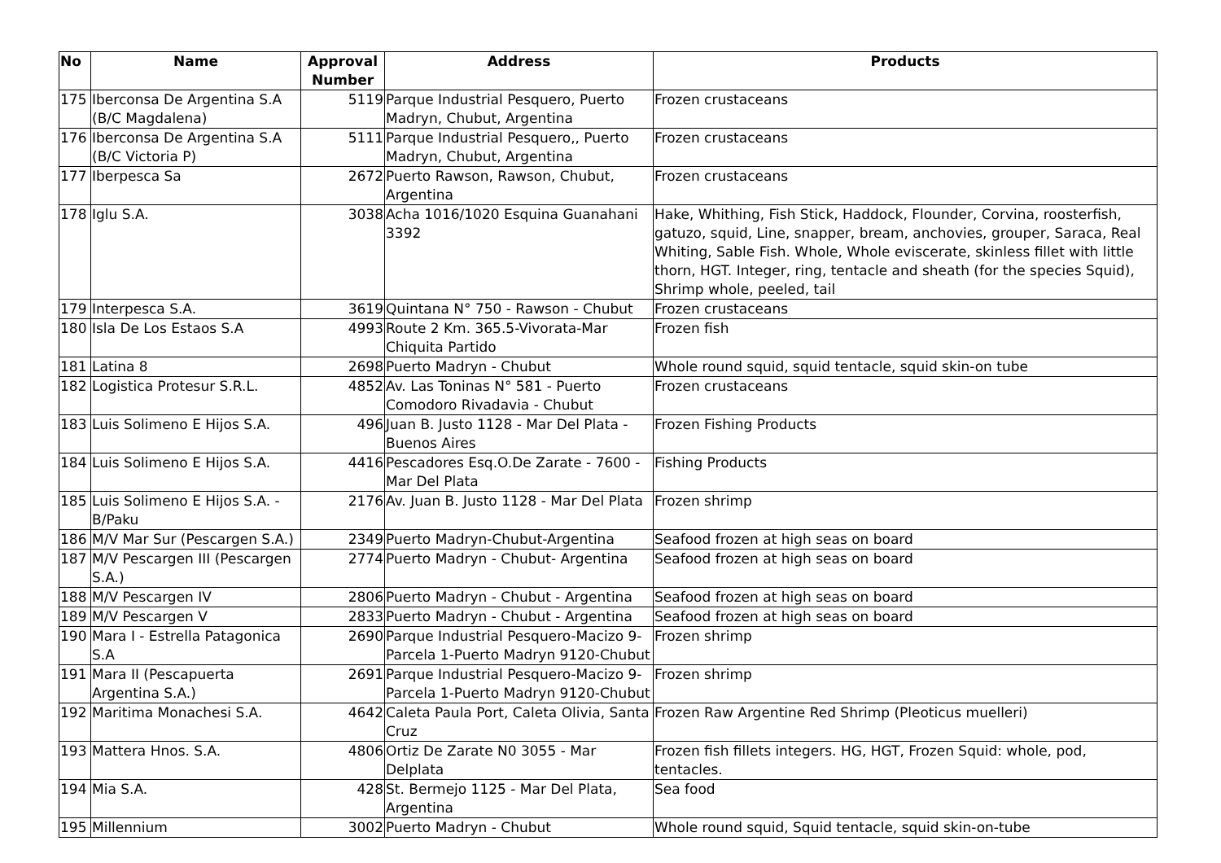| No | Name | Approval Number | Address | Products |
| --- | --- | --- | --- | --- |
| 175 | Iberconsa De Argentina S.A (B/C Magdalena) | 5119 | Parque Industrial Pesquero, Puerto Madryn, Chubut, Argentina | Frozen crustaceans |
| 176 | Iberconsa De Argentina S.A (B/C Victoria P) | 5111 | Parque Industrial Pesquero,, Puerto Madryn, Chubut, Argentina | Frozen crustaceans |
| 177 | Iberpesca Sa | 2672 | Puerto Rawson, Rawson, Chubut, Argentina | Frozen crustaceans |
| 178 | Iglu S.A. | 3038 | Acha 1016/1020 Esquina Guanahani 3392 | Hake, Whithing, Fish Stick, Haddock, Flounder, Corvina, roosterfish, gatuzo, squid, Line, snapper, bream, anchovies, grouper, Saraca, Real Whiting, Sable Fish. Whole, Whole eviscerate, skinless fillet with little thorn, HGT. Integer, ring, tentacle and sheath (for the species Squid), Shrimp whole, peeled, tail |
| 179 | Interpesca S.A. | 3619 | Quintana N° 750 - Rawson - Chubut | Frozen crustaceans |
| 180 | Isla De Los Estaos S.A | 4993 | Route 2 Km. 365.5-Vivorata-Mar Chiquita Partido | Frozen fish |
| 181 | Latina 8 | 2698 | Puerto Madryn - Chubut | Whole round squid, squid tentacle, squid skin-on tube |
| 182 | Logistica Protesur S.R.L. | 4852 | Av. Las Toninas N° 581 - Puerto Comodoro Rivadavia - Chubut | Frozen crustaceans |
| 183 | Luis Solimeno E Hijos S.A. | 496 | Juan B. Justo 1128 - Mar Del Plata - Buenos Aires | Frozen Fishing Products |
| 184 | Luis Solimeno E Hijos S.A. | 4416 | Pescadores Esq.O.De Zarate - 7600 - Mar Del Plata | Fishing Products |
| 185 | Luis Solimeno E Hijos S.A. - B/Paku | 2176 | Av. Juan B. Justo 1128 - Mar Del Plata | Frozen shrimp |
| 186 | M/V Mar Sur (Pescargen S.A.) | 2349 | Puerto Madryn-Chubut-Argentina | Seafood frozen at high seas on board |
| 187 | M/V Pescargen III (Pescargen S.A.) | 2774 | Puerto Madryn - Chubut- Argentina | Seafood frozen at high seas on board |
| 188 | M/V Pescargen IV | 2806 | Puerto Madryn - Chubut - Argentina | Seafood frozen at high seas on board |
| 189 | M/V Pescargen V | 2833 | Puerto Madryn - Chubut - Argentina | Seafood frozen at high seas on board |
| 190 | Mara I - Estrella Patagonica S.A | 2690 | Parque Industrial Pesquero-Macizo 9-Parcela 1-Puerto Madryn 9120-Chubut | Frozen shrimp |
| 191 | Mara II (Pescapuerta Argentina S.A.) | 2691 | Parque Industrial Pesquero-Macizo 9-Parcela 1-Puerto Madryn 9120-Chubut | Frozen shrimp |
| 192 | Maritima Monachesi S.A. | 4642 | Caleta Paula Port, Caleta Olivia, Santa Cruz | Frozen Raw Argentine Red Shrimp (Pleoticus muelleri) |
| 193 | Mattera Hnos. S.A. | 4806 | Ortiz De Zarate N0 3055 - Mar Delplata | Frozen fish fillets integers. HG, HGT, Frozen Squid: whole, pod, tentacles. |
| 194 | Mia S.A. | 428 | St. Bermejo 1125 - Mar Del Plata, Argentina | Sea food |
| 195 | Millennium | 3002 | Puerto Madryn - Chubut | Whole round squid, Squid tentacle, squid skin-on-tube |